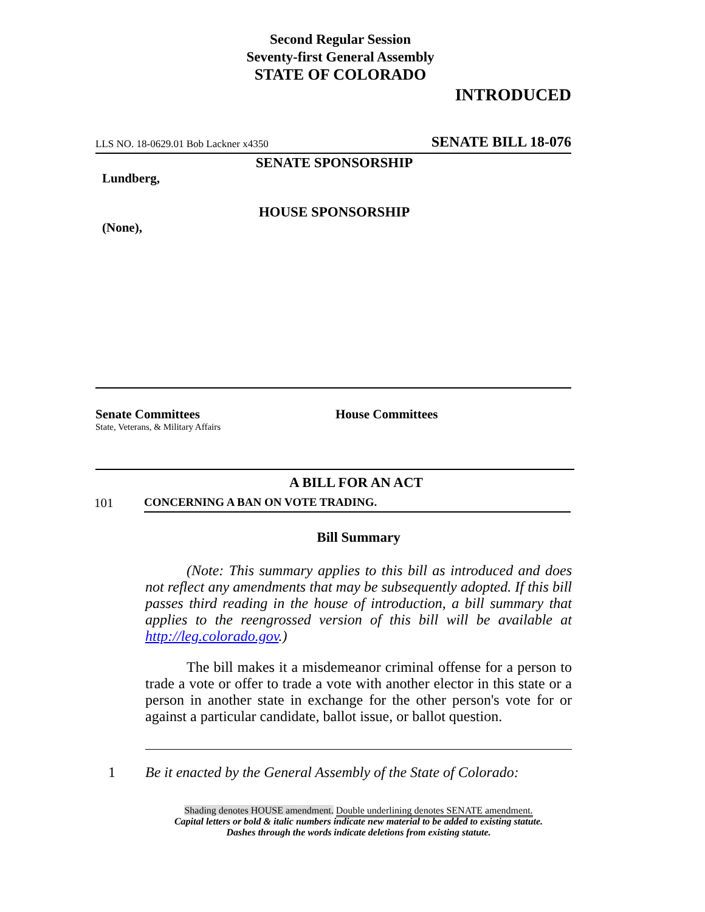Second Regular Session
Seventy-first General Assembly
STATE OF COLORADO
INTRODUCED
LLS NO. 18-0629.01 Bob Lackner x4350 SENATE BILL 18-076
SENATE SPONSORSHIP
Lundberg,
HOUSE SPONSORSHIP
(None),
Senate Committees
State, Veterans, & Military Affairs
House Committees
A BILL FOR AN ACT
101 CONCERNING A BAN ON VOTE TRADING.
Bill Summary
(Note: This summary applies to this bill as introduced and does not reflect any amendments that may be subsequently adopted. If this bill passes third reading in the house of introduction, a bill summary that applies to the reengrossed version of this bill will be available at http://leg.colorado.gov.)
The bill makes it a misdemeanor criminal offense for a person to trade a vote or offer to trade a vote with another elector in this state or a person in another state in exchange for the other person's vote for or against a particular candidate, ballot issue, or ballot question.
1 Be it enacted by the General Assembly of the State of Colorado:
Shading denotes HOUSE amendment. Double underlining denotes SENATE amendment.
Capital letters or bold & italic numbers indicate new material to be added to existing statute.
Dashes through the words indicate deletions from existing statute.